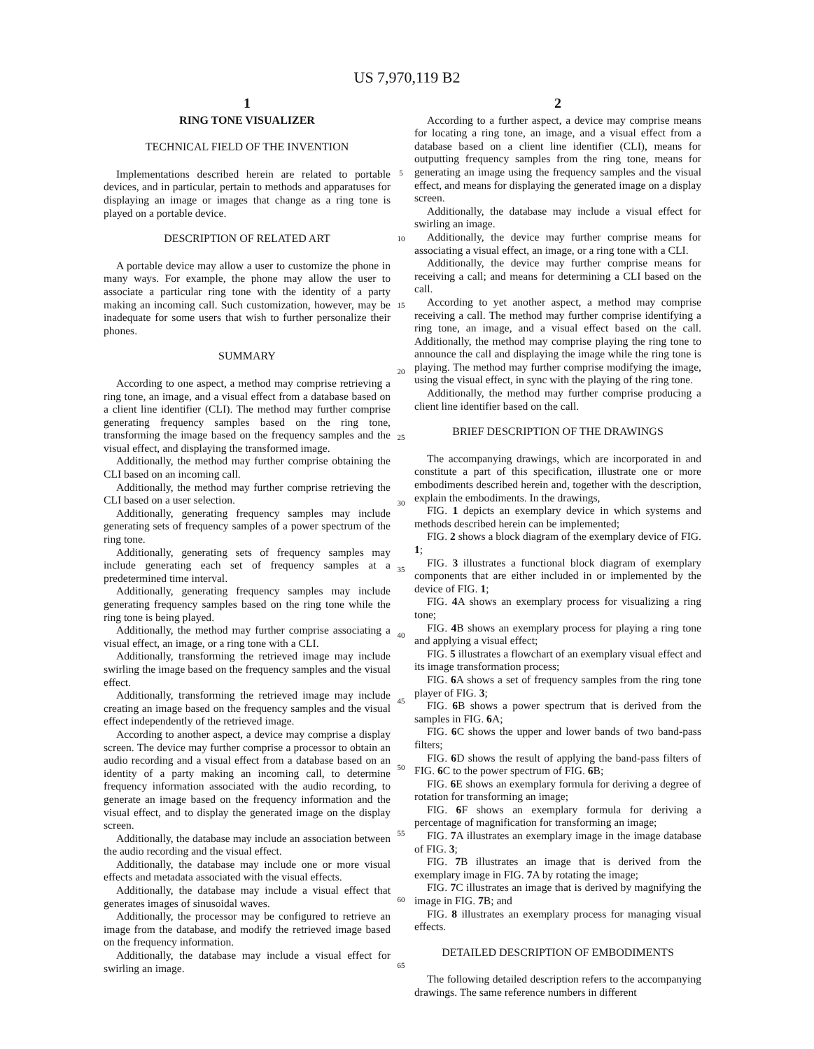US 7,970,119 B2
1
RING TONE VISUALIZER
TECHNICAL FIELD OF THE INVENTION
Implementations described herein are related to portable devices, and in particular, pertain to methods and apparatuses for displaying an image or images that change as a ring tone is played on a portable device.
DESCRIPTION OF RELATED ART
A portable device may allow a user to customize the phone in many ways. For example, the phone may allow the user to associate a particular ring tone with the identity of a party making an incoming call. Such customization, however, may be inadequate for some users that wish to further personalize their phones.
SUMMARY
According to one aspect, a method may comprise retrieving a ring tone, an image, and a visual effect from a database based on a client line identifier (CLI). The method may further comprise generating frequency samples based on the ring tone, transforming the image based on the frequency samples and the visual effect, and displaying the transformed image.
Additionally, the method may further comprise obtaining the CLI based on an incoming call.
Additionally, the method may further comprise retrieving the CLI based on a user selection.
Additionally, generating frequency samples may include generating sets of frequency samples of a power spectrum of the ring tone.
Additionally, generating sets of frequency samples may include generating each set of frequency samples at a predetermined time interval.
Additionally, generating frequency samples may include generating frequency samples based on the ring tone while the ring tone is being played.
Additionally, the method may further comprise associating a visual effect, an image, or a ring tone with a CLI.
Additionally, transforming the retrieved image may include swirling the image based on the frequency samples and the visual effect.
Additionally, transforming the retrieved image may include creating an image based on the frequency samples and the visual effect independently of the retrieved image.
According to another aspect, a device may comprise a display screen. The device may further comprise a processor to obtain an audio recording and a visual effect from a database based on an identity of a party making an incoming call, to determine frequency information associated with the audio recording, to generate an image based on the frequency information and the visual effect, and to display the generated image on the display screen.
Additionally, the database may include an association between the audio recording and the visual effect.
Additionally, the database may include one or more visual effects and metadata associated with the visual effects.
Additionally, the database may include a visual effect that generates images of sinusoidal waves.
Additionally, the processor may be configured to retrieve an image from the database, and modify the retrieved image based on the frequency information.
Additionally, the database may include a visual effect for swirling an image.
2
According to a further aspect, a device may comprise means for locating a ring tone, an image, and a visual effect from a database based on a client line identifier (CLI), means for outputting frequency samples from the ring tone, means for generating an image using the frequency samples and the visual effect, and means for displaying the generated image on a display screen.
Additionally, the database may include a visual effect for swirling an image.
Additionally, the device may further comprise means for associating a visual effect, an image, or a ring tone with a CLI.
Additionally, the device may further comprise means for receiving a call; and means for determining a CLI based on the call.
According to yet another aspect, a method may comprise receiving a call. The method may further comprise identifying a ring tone, an image, and a visual effect based on the call. Additionally, the method may comprise playing the ring tone to announce the call and displaying the image while the ring tone is playing. The method may further comprise modifying the image, using the visual effect, in sync with the playing of the ring tone.
Additionally, the method may further comprise producing a client line identifier based on the call.
BRIEF DESCRIPTION OF THE DRAWINGS
The accompanying drawings, which are incorporated in and constitute a part of this specification, illustrate one or more embodiments described herein and, together with the description, explain the embodiments. In the drawings,
FIG. 1 depicts an exemplary device in which systems and methods described herein can be implemented;
FIG. 2 shows a block diagram of the exemplary device of FIG. 1;
FIG. 3 illustrates a functional block diagram of exemplary components that are either included in or implemented by the device of FIG. 1;
FIG. 4 A shows an exemplary process for visualizing a ring tone;
FIG. 4 B shows an exemplary process for playing a ring tone and applying a visual effect;
FIG. 5 illustrates a flowchart of an exemplary visual effect and its image transformation process;
FIG. 6 A shows a set of frequency samples from the ring tone player of FIG. 3;
FIG. 6 B shows a power spectrum that is derived from the samples in FIG. 6 A;
FIG. 6 C shows the upper and lower bands of two band-pass filters;
FIG. 6 D shows the result of applying the band-pass filters of FIG. 6 C to the power spectrum of FIG. 6 B;
FIG. 6 E shows an exemplary formula for deriving a degree of rotation for transforming an image;
FIG. 6 F shows an exemplary formula for deriving a percentage of magnification for transforming an image;
FIG. 7 A illustrates an exemplary image in the image database of FIG. 3;
FIG. 7 B illustrates an image that is derived from the exemplary image in FIG. 7 A by rotating the image;
FIG. 7 C illustrates an image that is derived by magnifying the image in FIG. 7 B; and
FIG. 8 illustrates an exemplary process for managing visual effects.
DETAILED DESCRIPTION OF EMBODIMENTS
The following detailed description refers to the accompanying drawings. The same reference numbers in different
5
10
15
20
25
30
35
40
45
50
55
60
65